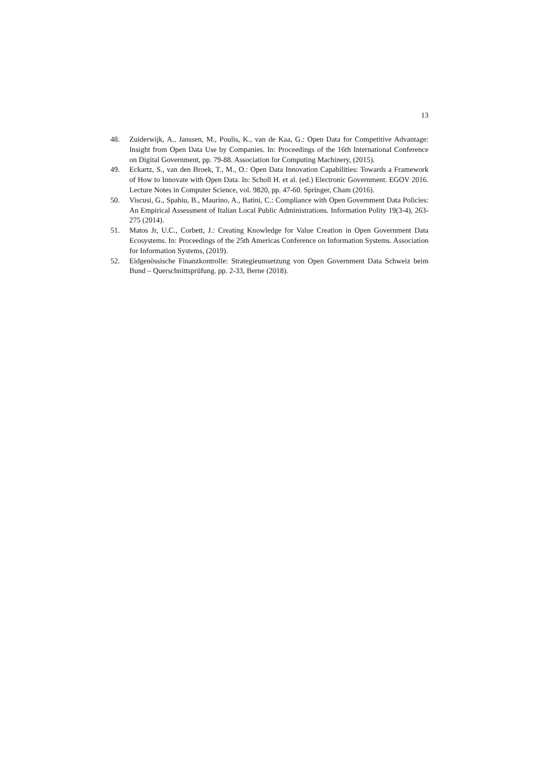13
48. Zuiderwijk, A., Janssen, M., Poulis, K., van de Kaa, G.: Open Data for Competitive Advantage: Insight from Open Data Use by Companies. In: Proceedings of the 16th International Conference on Digital Government, pp. 79-88. Association for Computing Machinery, (2015).
49. Eckartz, S., van den Broek, T., M., O.: Open Data Innovation Capabilities: Towards a Framework of How to Innovate with Open Data. In: Scholl H. et al. (ed.) Electronic Government. EGOV 2016. Lecture Notes in Computer Science, vol. 9820, pp. 47-60. Springer, Cham (2016).
50. Viscusi, G., Spahiu, B., Maurino, A., Batini, C.: Compliance with Open Government Data Policies: An Empirical Assessment of Italian Local Public Administrations. Information Polity 19(3-4), 263-275 (2014).
51. Matos Jr, U.C., Corbett, J.: Creating Knowledge for Value Creation in Open Government Data Ecosystems. In: Proceedings of the 25th Americas Conference on Information Systems. Association for Information Systems, (2019).
52. Eidgenössische Finanzkontrolle: Strategieumsetzung von Open Government Data Schweiz beim Bund – Querschnittsprüfung. pp. 2-33, Berne (2018).